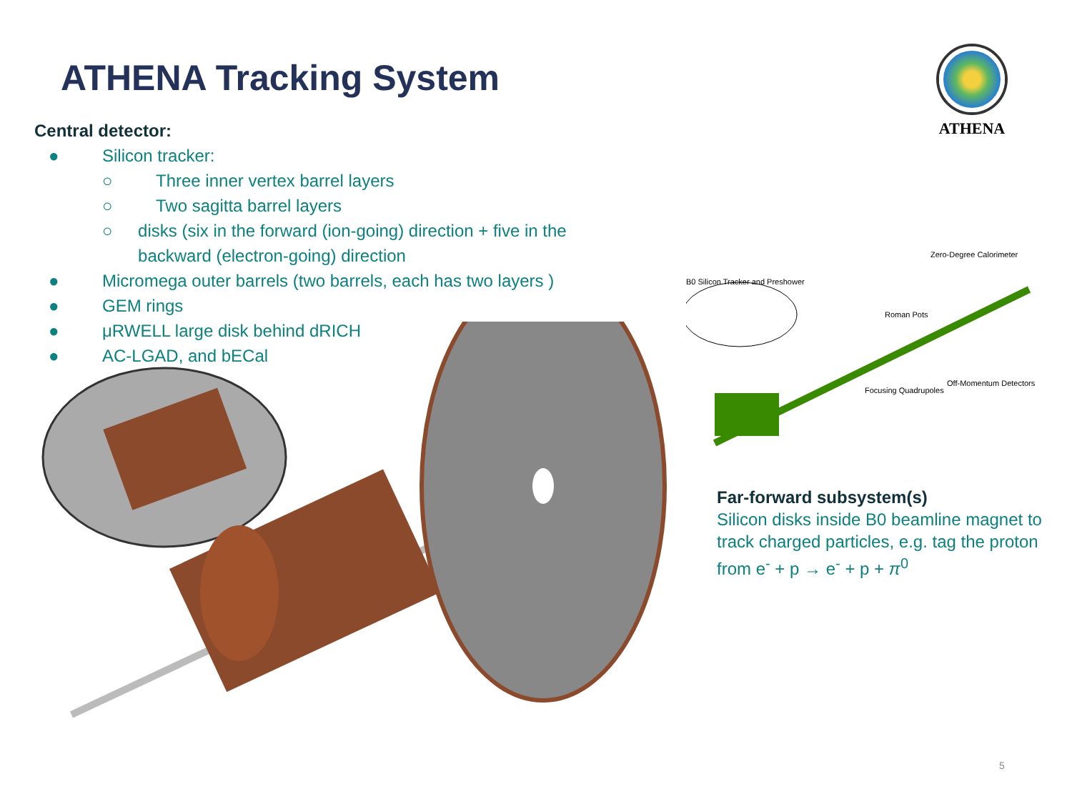ATHENA Tracking System
ATHENA
Central detector:
● Silicon tracker:
○ Three inner vertex barrel layers
○ Two sagitta barrel layers
○ disks (six in the forward (ion-going) direction + five in the backward (electron-going) direction
● Micromega outer barrels (two barrels, each has two layers )
● GEM rings
● μRWELL large disk behind dRICH
● AC-LGAD, and bECal
B0 Silicon Tracker and Preshower
Zero-Degree Calorimeter
Roman Pots
Off-Momentum Detectors
Focusing Quadrupoles
Far-forward subsystem(s)
Silicon disks inside B0 beamline magnet to track charged particles, e.g. tag the proton from e<sup>-</sup> + p → e<sup>-</sup> + p + π<sup>0</sup>
5